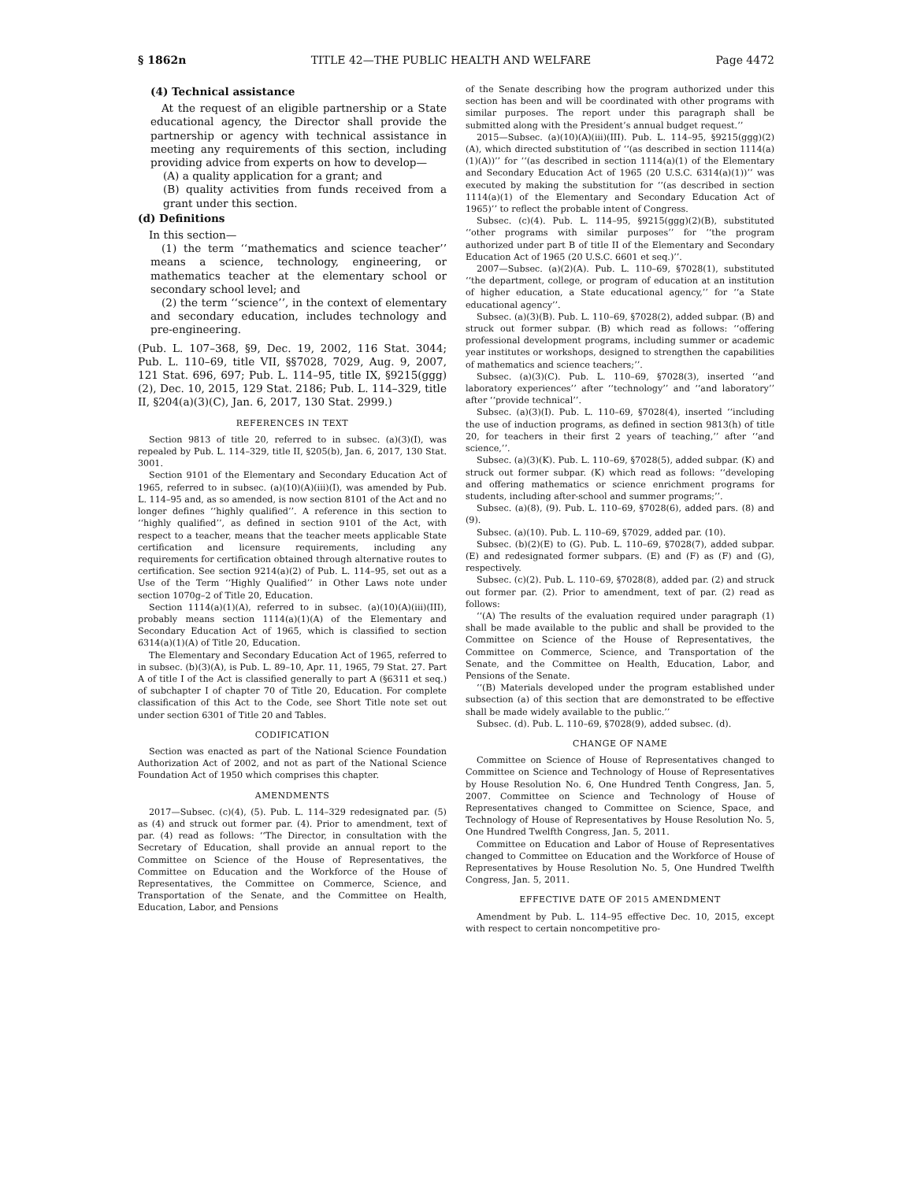§ 1862n TITLE 42—THE PUBLIC HEALTH AND WELFARE Page 4472
(4) Technical assistance
At the request of an eligible partnership or a State educational agency, the Director shall provide the partnership or agency with technical assistance in meeting any requirements of this section, including providing advice from experts on how to develop—
(A) a quality application for a grant; and
(B) quality activities from funds received from a grant under this section.
(d) Definitions
In this section—
(1) the term ‘‘mathematics and science teacher’’ means a science, technology, engineering, or mathematics teacher at the elementary school or secondary school level; and
(2) the term ‘‘science’’, in the context of elementary and secondary education, includes technology and pre-engineering.
(Pub. L. 107–368, §9, Dec. 19, 2002, 116 Stat. 3044; Pub. L. 110–69, title VII, §§7028, 7029, Aug. 9, 2007, 121 Stat. 696, 697; Pub. L. 114–95, title IX, §9215(ggg)(2), Dec. 10, 2015, 129 Stat. 2186; Pub. L. 114–329, title II, §204(a)(3)(C), Jan. 6, 2017, 130 Stat. 2999.)
REFERENCES IN TEXT
Section 9813 of title 20, referred to in subsec. (a)(3)(I), was repealed by Pub. L. 114–329, title II, §205(b), Jan. 6, 2017, 130 Stat. 3001.
Section 9101 of the Elementary and Secondary Education Act of 1965, referred to in subsec. (a)(10)(A)(iii)(I), was amended by Pub. L. 114–95 and, as so amended, is now section 8101 of the Act and no longer defines ‘‘highly qualified’’. A reference in this section to ‘‘highly qualified’’, as defined in section 9101 of the Act, with respect to a teacher, means that the teacher meets applicable State certification and licensure requirements, including any requirements for certification obtained through alternative routes to certification. See section 9214(a)(2) of Pub. L. 114–95, set out as a Use of the Term ‘‘Highly Qualified’’ in Other Laws note under section 1070g–2 of Title 20, Education.
Section 1114(a)(1)(A), referred to in subsec. (a)(10)(A)(iii)(III), probably means section 1114(a)(1)(A) of the Elementary and Secondary Education Act of 1965, which is classified to section 6314(a)(1)(A) of Title 20, Education.
The Elementary and Secondary Education Act of 1965, referred to in subsec. (b)(3)(A), is Pub. L. 89–10, Apr. 11, 1965, 79 Stat. 27. Part A of title I of the Act is classified generally to part A (§6311 et seq.) of subchapter I of chapter 70 of Title 20, Education. For complete classification of this Act to the Code, see Short Title note set out under section 6301 of Title 20 and Tables.
CODIFICATION
Section was enacted as part of the National Science Foundation Authorization Act of 2002, and not as part of the National Science Foundation Act of 1950 which comprises this chapter.
AMENDMENTS
2017—Subsec. (c)(4), (5). Pub. L. 114–329 redesignated par. (5) as (4) and struck out former par. (4). Prior to amendment, text of par. (4) read as follows: ‘‘The Director, in consultation with the Secretary of Education, shall provide an annual report to the Committee on Science of the House of Representatives, the Committee on Education and the Workforce of the House of Representatives, the Committee on Commerce, Science, and Transportation of the Senate, and the Committee on Health, Education, Labor, and Pensions
of the Senate describing how the program authorized under this section has been and will be coordinated with other programs with similar purposes. The report under this paragraph shall be submitted along with the President’s annual budget request.’’
2015—Subsec. (a)(10)(A)(iii)(III). Pub. L. 114–95, §9215(ggg)(2)(A), which directed substitution of ‘‘(as described in section 1114(a)(1)(A))’’ for ‘‘(as described in section 1114(a)(1) of the Elementary and Secondary Education Act of 1965 (20 U.S.C. 6314(a)(1))’’ was executed by making the substitution for ‘‘(as described in section 1114(a)(1) of the Elementary and Secondary Education Act of 1965)’’ to reflect the probable intent of Congress.
Subsec. (c)(4). Pub. L. 114–95, §9215(ggg)(2)(B), substituted ‘‘other programs with similar purposes’’ for ‘‘the program authorized under part B of title II of the Elementary and Secondary Education Act of 1965 (20 U.S.C. 6601 et seq.)’’.
2007—Subsec. (a)(2)(A). Pub. L. 110–69, §7028(1), substituted ‘‘the department, college, or program of education at an institution of higher education, a State educational agency,’’ for ‘‘a State educational agency’’.
Subsec. (a)(3)(B). Pub. L. 110–69, §7028(2), added subpar. (B) and struck out former subpar. (B) which read as follows: ‘‘offering professional development programs, including summer or academic year institutes or workshops, designed to strengthen the capabilities of mathematics and science teachers;’’.
Subsec. (a)(3)(C). Pub. L. 110–69, §7028(3), inserted ‘‘and laboratory experiences’’ after ‘‘technology’’ and ‘‘and laboratory’’ after ‘‘provide technical’’.
Subsec. (a)(3)(I). Pub. L. 110–69, §7028(4), inserted ‘‘including the use of induction programs, as defined in section 9813(h) of title 20, for teachers in their first 2 years of teaching,’’ after ‘‘and science,’’.
Subsec. (a)(3)(K). Pub. L. 110–69, §7028(5), added subpar. (K) and struck out former subpar. (K) which read as follows: ‘‘developing and offering mathematics or science enrichment programs for students, including after-school and summer programs;’’.
Subsec. (a)(8), (9). Pub. L. 110–69, §7028(6), added pars. (8) and (9).
Subsec. (a)(10). Pub. L. 110–69, §7029, added par. (10).
Subsec. (b)(2)(E) to (G). Pub. L. 110–69, §7028(7), added subpar. (E) and redesignated former subpars. (E) and (F) as (F) and (G), respectively.
Subsec. (c)(2). Pub. L. 110–69, §7028(8), added par. (2) and struck out former par. (2). Prior to amendment, text of par. (2) read as follows:
‘‘(A) The results of the evaluation required under paragraph (1) shall be made available to the public and shall be provided to the Committee on Science of the House of Representatives, the Committee on Commerce, Science, and Transportation of the Senate, and the Committee on Health, Education, Labor, and Pensions of the Senate.
‘‘(B) Materials developed under the program established under subsection (a) of this section that are demonstrated to be effective shall be made widely available to the public.’’
Subsec. (d). Pub. L. 110–69, §7028(9), added subsec. (d).
CHANGE OF NAME
Committee on Science of House of Representatives changed to Committee on Science and Technology of House of Representatives by House Resolution No. 6, One Hundred Tenth Congress, Jan. 5, 2007. Committee on Science and Technology of House of Representatives changed to Committee on Science, Space, and Technology of House of Representatives by House Resolution No. 5, One Hundred Twelfth Congress, Jan. 5, 2011.
Committee on Education and Labor of House of Representatives changed to Committee on Education and the Workforce of House of Representatives by House Resolution No. 5, One Hundred Twelfth Congress, Jan. 5, 2011.
EFFECTIVE DATE OF 2015 AMENDMENT
Amendment by Pub. L. 114–95 effective Dec. 10, 2015, except with respect to certain noncompetitive pro-